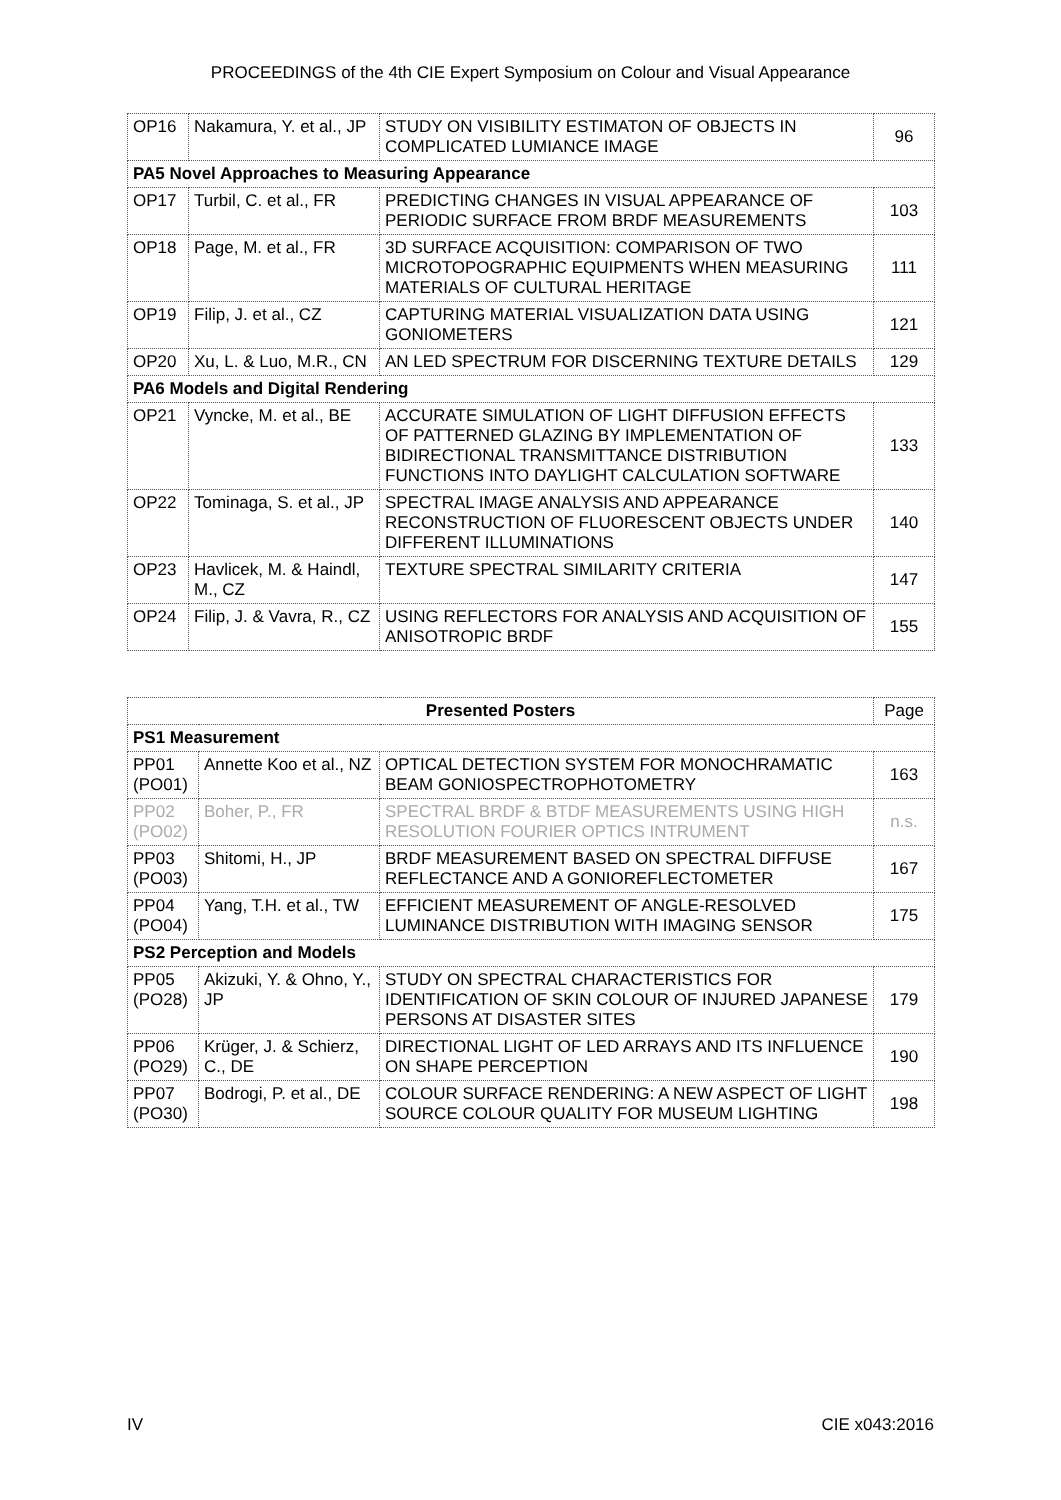PROCEEDINGS of the 4th CIE Expert Symposium on Colour and Visual Appearance
| OP16 | Nakamura, Y. et al., JP | STUDY ON VISIBILITY ESTIMATON OF OBJECTS IN COMPLICATED LUMIANCE IMAGE | 96 |
| PA5 Novel Approaches to Measuring Appearance | | | |
| OP17 | Turbil, C. et al., FR | PREDICTING CHANGES IN VISUAL APPEARANCE OF PERIODIC SURFACE FROM BRDF MEASUREMENTS | 103 |
| OP18 | Page, M. et al., FR | 3D SURFACE ACQUISITION: COMPARISON OF TWO MICROTOPOGRAPHIC EQUIPMENTS WHEN MEASURING MATERIALS OF CULTURAL HERITAGE | 111 |
| OP19 | Filip, J. et al., CZ | CAPTURING MATERIAL VISUALIZATION DATA USING GONIOMETERS | 121 |
| OP20 | Xu, L. & Luo, M.R., CN | AN LED SPECTRUM FOR DISCERNING TEXTURE DETAILS | 129 |
| PA6 Models and Digital Rendering | | | |
| OP21 | Vyncke, M. et al., BE | ACCURATE SIMULATION OF LIGHT DIFFUSION EFFECTS OF PATTERNED GLAZING BY IMPLEMENTATION OF BIDIRECTIONAL TRANSMITTANCE DISTRIBUTION FUNCTIONS INTO DAYLIGHT CALCULATION SOFTWARE | 133 |
| OP22 | Tominaga, S. et al., JP | SPECTRAL IMAGE ANALYSIS AND APPEARANCE RECONSTRUCTION OF FLUORESCENT OBJECTS UNDER DIFFERENT ILLUMINATIONS | 140 |
| OP23 | Havlicek, M. & Haindl, M., CZ | TEXTURE SPECTRAL SIMILARITY CRITERIA | 147 |
| OP24 | Filip, J. & Vavra, R., CZ | USING REFLECTORS FOR ANALYSIS AND ACQUISITION OF ANISOTROPIC BRDF | 155 |
| Presented Posters | | | Page |
| --- | --- | --- | --- |
| PS1 Measurement | | | |
| PP01 (PO01) | Annette Koo et al., NZ | OPTICAL DETECTION SYSTEM FOR MONOCHRAMATIC BEAM GONIOSPECTROPHOTOMETRY | 163 |
| PP02 (PO02) | Boher, P., FR | SPECTRAL BRDF & BTDF MEASUREMENTS USING HIGH RESOLUTION FOURIER OPTICS INTRUMENT | n.s. |
| PP03 (PO03) | Shitomi, H., JP | BRDF MEASUREMENT BASED ON SPECTRAL DIFFUSE REFLECTANCE AND A GONIOREFLECTOMETER | 167 |
| PP04 (PO04) | Yang, T.H. et al., TW | EFFICIENT MEASUREMENT OF ANGLE-RESOLVED LUMINANCE DISTRIBUTION WITH IMAGING SENSOR | 175 |
| PS2 Perception and Models | | | |
| PP05 (PO28) | Akizuki, Y. & Ohno, Y., JP | STUDY ON SPECTRAL CHARACTERISTICS FOR IDENTIFICATION OF SKIN COLOUR OF INJURED JAPANESE PERSONS AT DISASTER SITES | 179 |
| PP06 (PO29) | Krüger, J. & Schierz, C., DE | DIRECTIONAL LIGHT OF LED ARRAYS AND ITS INFLUENCE ON SHAPE PERCEPTION | 190 |
| PP07 (PO30) | Bodrogi, P. et al., DE | COLOUR SURFACE RENDERING: A NEW ASPECT OF LIGHT SOURCE COLOUR QUALITY FOR MUSEUM LIGHTING | 198 |
IV CIE x043:2016